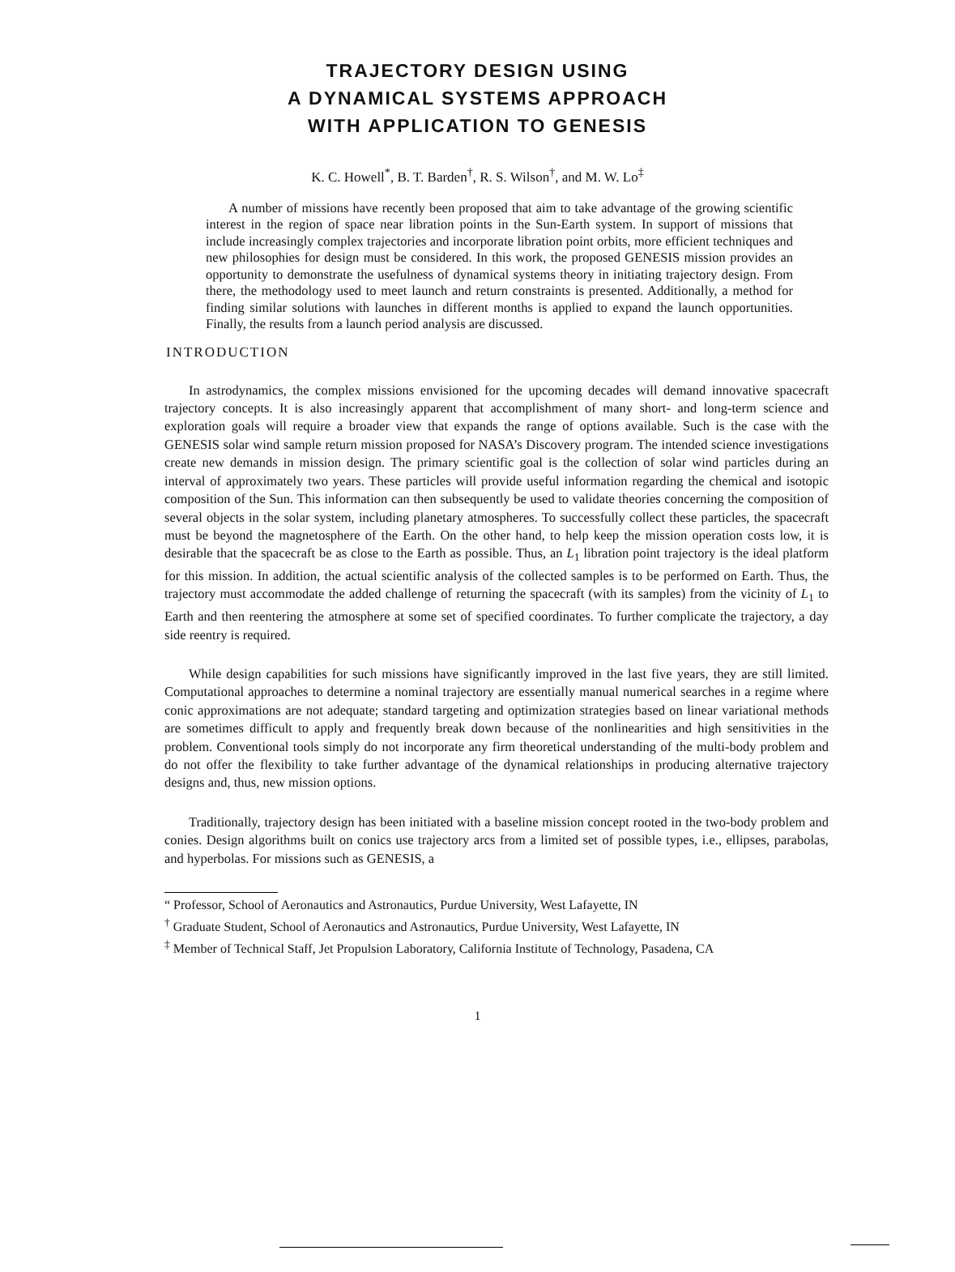TRAJECTORY DESIGN USING
A DYNAMICAL SYSTEMS APPROACH
WITH APPLICATION TO GENESIS
K. C. Howell<sup>*</sup>, B. T. Barden<sup>†</sup>, R. S. Wilson<sup>†</sup>, and M. W. Lo<sup>‡</sup>
A number of missions have recently been proposed that aim to take advantage of the growing scientific interest in the region of space near libration points in the Sun-Earth system. In support of missions that include increasingly complex trajectories and incorporate libration point orbits, more efficient techniques and new philosophies for design must be considered. In this work, the proposed GENESIS mission provides an opportunity to demonstrate the usefulness of dynamical systems theory in initiating trajectory design. From there, the methodology used to meet launch and return constraints is presented. Additionally, a method for finding similar solutions with launches in different months is applied to expand the launch opportunities. Finally, the results from a launch period analysis are discussed.
INTRODUCTION
In astrodynamics, the complex missions envisioned for the upcoming decades will demand innovative spacecraft trajectory concepts. It is also increasingly apparent that accomplishment of many short- and long-term science and exploration goals will require a broader view that expands the range of options available. Such is the case with the GENESIS solar wind sample return mission proposed for NASA’s Discovery program. The intended science investigations create new demands in mission design. The primary scientific goal is the collection of solar wind particles during an interval of approximately two years. These particles will provide useful information regarding the chemical and isotopic composition of the Sun. This information can then subsequently be used to validate theories concerning the composition of several objects in the solar system, including planetary atmospheres. To successfully collect these particles, the spacecraft must be beyond the magnetosphere of the Earth. On the other hand, to help keep the mission operation costs low, it is desirable that the spacecraft be as close to the Earth as possible. Thus, an L<sub>1</sub> libration point trajectory is the ideal platform for this mission. In addition, the actual scientific analysis of the collected samples is to be performed on Earth. Thus, the trajectory must accommodate the added challenge of returning the spacecraft (with its samples) from the vicinity of L<sub>1</sub> to Earth and then reentering the atmosphere at some set of specified coordinates. To further complicate the trajectory, a day side reentry is required.
While design capabilities for such missions have significantly improved in the last five years, they are still limited. Computational approaches to determine a nominal trajectory are essentially manual numerical searches in a regime where conic approximations are not adequate; standard targeting and optimization strategies based on linear variational methods are sometimes difficult to apply and frequently break down because of the nonlinearities and high sensitivities in the problem. Conventional tools simply do not incorporate any firm theoretical understanding of the multi-body problem and do not offer the flexibility to take further advantage of the dynamical relationships in producing alternative trajectory designs and, thus, new mission options.
Traditionally, trajectory design has been initiated with a baseline mission concept rooted in the two-body problem and conies. Design algorithms built on conics use trajectory arcs from a limited set of possible types, i.e., ellipses, parabolas, and hyperbolas. For missions such as GENESIS, a
“ Professor, School of Aeronautics and Astronautics, Purdue University, West Lafayette, IN
<sup>†</sup> Graduate Student, School of Aeronautics and Astronautics, Purdue University, West Lafayette, IN
<sup>‡</sup> Member of Technical Staff, Jet Propulsion Laboratory, California Institute of Technology, Pasadena, CA
1